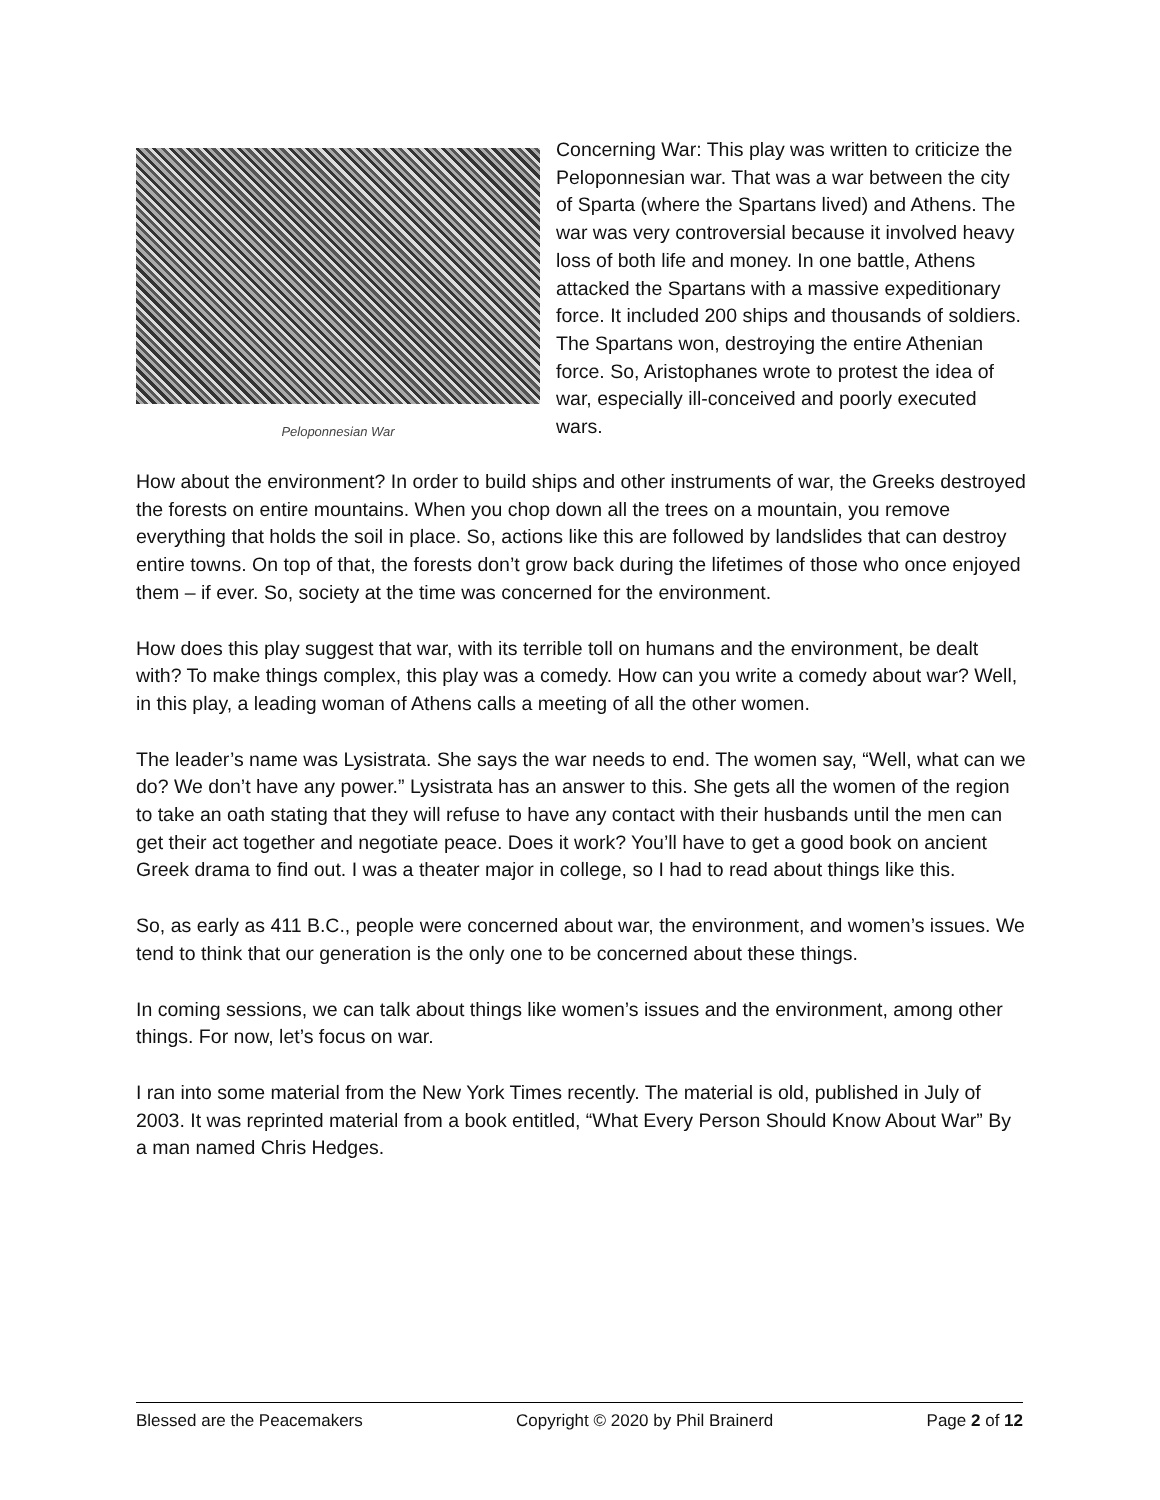Peloponnesian War
Concerning War: This play was written to criticize the Peloponnesian war. That was a war between the city of Sparta (where the Spartans lived) and Athens. The war was very controversial because it involved heavy loss of both life and money. In one battle, Athens attacked the Spartans with a massive expeditionary force. It included 200 ships and thousands of soldiers. The Spartans won, destroying the entire Athenian force. So, Aristophanes wrote to protest the idea of war, especially ill-conceived and poorly executed wars.
How about the environment? In order to build ships and other instruments of war, the Greeks destroyed the forests on entire mountains. When you chop down all the trees on a mountain, you remove everything that holds the soil in place. So, actions like this are followed by landslides that can destroy entire towns. On top of that, the forests don’t grow back during the lifetimes of those who once enjoyed them – if ever. So, society at the time was concerned for the environment.
How does this play suggest that war, with its terrible toll on humans and the environment, be dealt with? To make things complex, this play was a comedy. How can you write a comedy about war? Well, in this play, a leading woman of Athens calls a meeting of all the other women.
The leader’s name was Lysistrata. She says the war needs to end. The women say, “Well, what can we do? We don’t have any power.” Lysistrata has an answer to this. She gets all the women of the region to take an oath stating that they will refuse to have any contact with their husbands until the men can get their act together and negotiate peace. Does it work? You’ll have to get a good book on ancient Greek drama to find out. I was a theater major in college, so I had to read about things like this.
So, as early as 411 B.C., people were concerned about war, the environment, and women’s issues. We tend to think that our generation is the only one to be concerned about these things.
In coming sessions, we can talk about things like women’s issues and the environment, among other things. For now, let’s focus on war.
I ran into some material from the New York Times recently. The material is old, published in July of 2003. It was reprinted material from a book entitled, “What Every Person Should Know About War” By a man named Chris Hedges.
Blessed are the Peacemakers Copyright © 2020 by Phil Brainerd Page 2 of 12